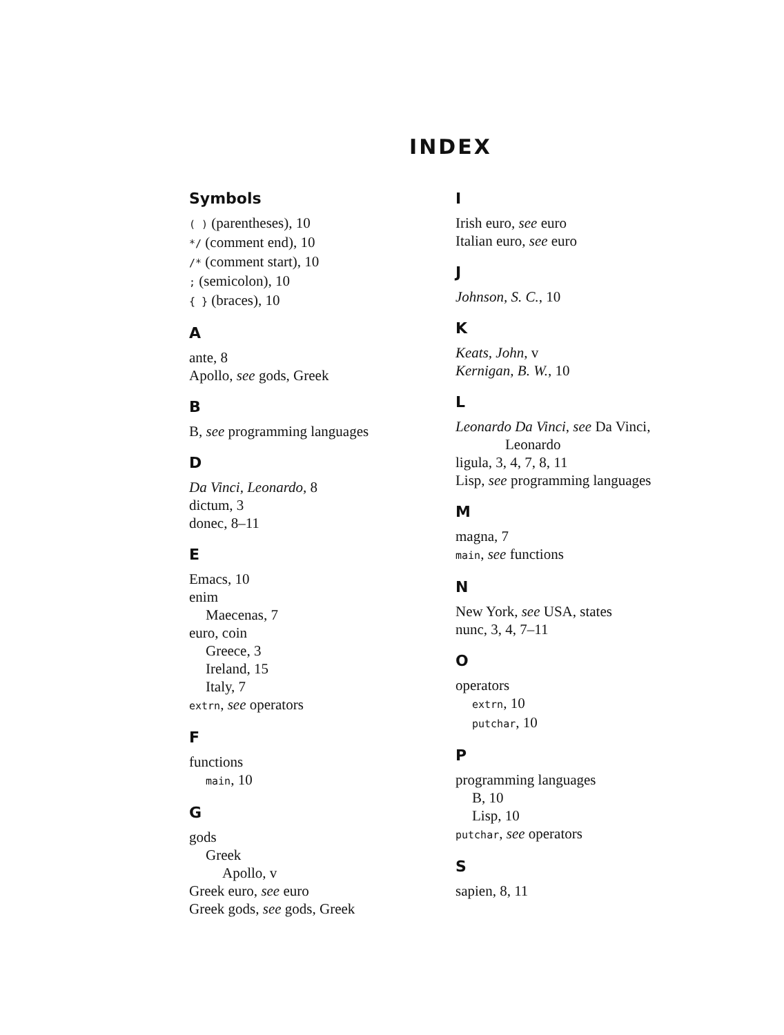INDEX
Symbols
( ) (parentheses), 10
*/ (comment end), 10
/* (comment start), 10
; (semicolon), 10
{ } (braces), 10
A
ante, 8
Apollo, see gods, Greek
B
B, see programming languages
D
Da Vinci, Leonardo, 8
dictum, 3
donec, 8–11
E
Emacs, 10
enim
Maecenas, 7
euro, coin
Greece, 3
Ireland, 15
Italy, 7
extrn, see operators
F
functions
main, 10
G
gods
Greek
Apollo, v
Greek euro, see euro
Greek gods, see gods, Greek
I
Irish euro, see euro
Italian euro, see euro
J
Johnson, S. C., 10
K
Keats, John, v
Kernigan, B. W., 10
L
Leonardo Da Vinci, see Da Vinci,
Leonardo
ligula, 3, 4, 7, 8, 11
Lisp, see programming languages
M
magna, 7
main, see functions
N
New York, see USA, states
nunc, 3, 4, 7–11
O
operators
extrn, 10
putchar, 10
P
programming languages
B, 10
Lisp, 10
putchar, see operators
S
sapien, 8, 11